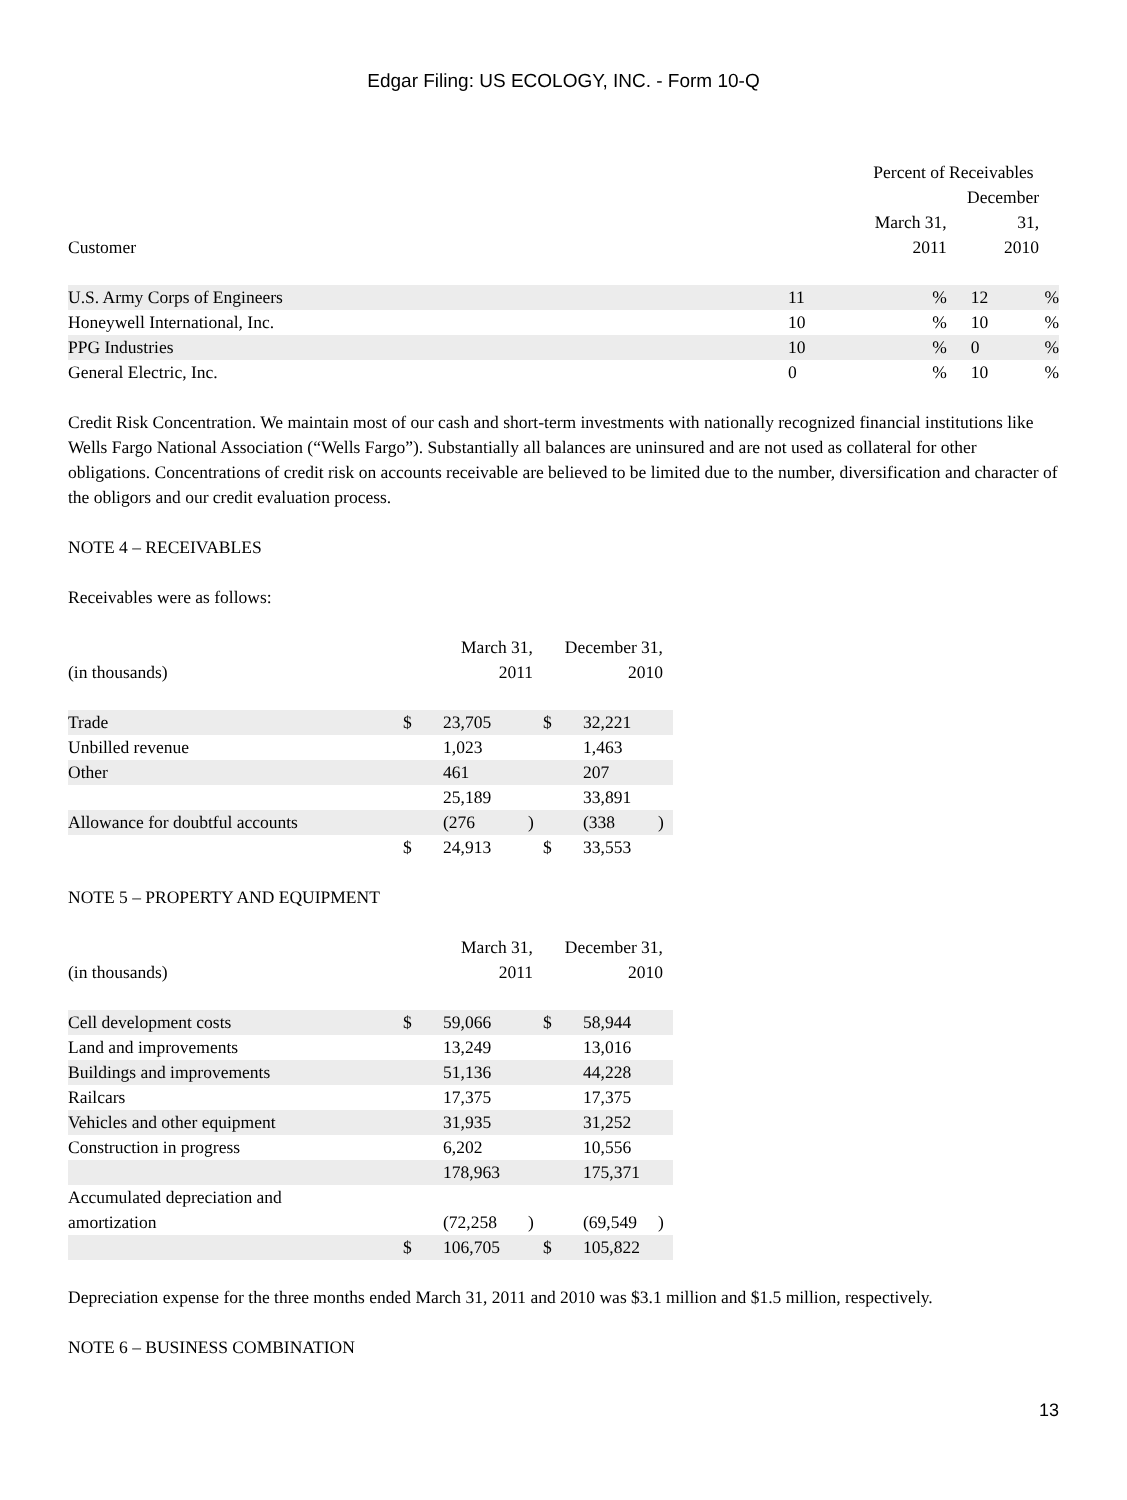Edgar Filing: US ECOLOGY, INC. - Form 10-Q
| | Percent of Receivables | | | |
| Customer | March 31, 2011 | | December 31, 2010 | |
| U.S. Army Corps of Engineers | 11 | % | 12 | % |
| Honeywell International, Inc. | 10 | % | 10 | % |
| PPG Industries | 10 | % | 0 | % |
| General Electric, Inc. | 0 | % | 10 | % |
Credit Risk Concentration. We maintain most of our cash and short-term investments with nationally recognized financial institutions like Wells Fargo National Association (“Wells Fargo”). Substantially all balances are uninsured and are not used as collateral for other obligations. Concentrations of credit risk on accounts receivable are believed to be limited due to the number, diversification and character of the obligors and our credit evaluation process.
NOTE 4 – RECEIVABLES
Receivables were as follows:
| (in thousands) | March 31, 2011 | | | December 31, 2010 | | |
| Trade | $ | 23,705 | | $ | 32,221 | |
| Unbilled revenue | | 1,023 | | | 1,463 | |
| Other | | 461 | | | 207 | |
| | | 25,189 | | | 33,891 | |
| Allowance for doubtful accounts | | (276 | ) | | (338 | ) |
| | $ | 24,913 | | $ | 33,553 | |
NOTE 5 – PROPERTY AND EQUIPMENT
| (in thousands) | March 31, 2011 | | | December 31, 2010 | | |
| Cell development costs | $ | 59,066 | | $ | 58,944 | |
| Land and improvements | | 13,249 | | | 13,016 | |
| Buildings and improvements | | 51,136 | | | 44,228 | |
| Railcars | | 17,375 | | | 17,375 | |
| Vehicles and other equipment | | 31,935 | | | 31,252 | |
| Construction in progress | | 6,202 | | | 10,556 | |
| | | 178,963 | | | 175,371 | |
| Accumulated depreciation and amortization | | (72,258 | ) | | (69,549 | ) |
| | $ | 106,705 | | $ | 105,822 | |
Depreciation expense for the three months ended March 31, 2011 and 2010 was $3.1 million and $1.5 million, respectively.
NOTE 6 – BUSINESS COMBINATION
13